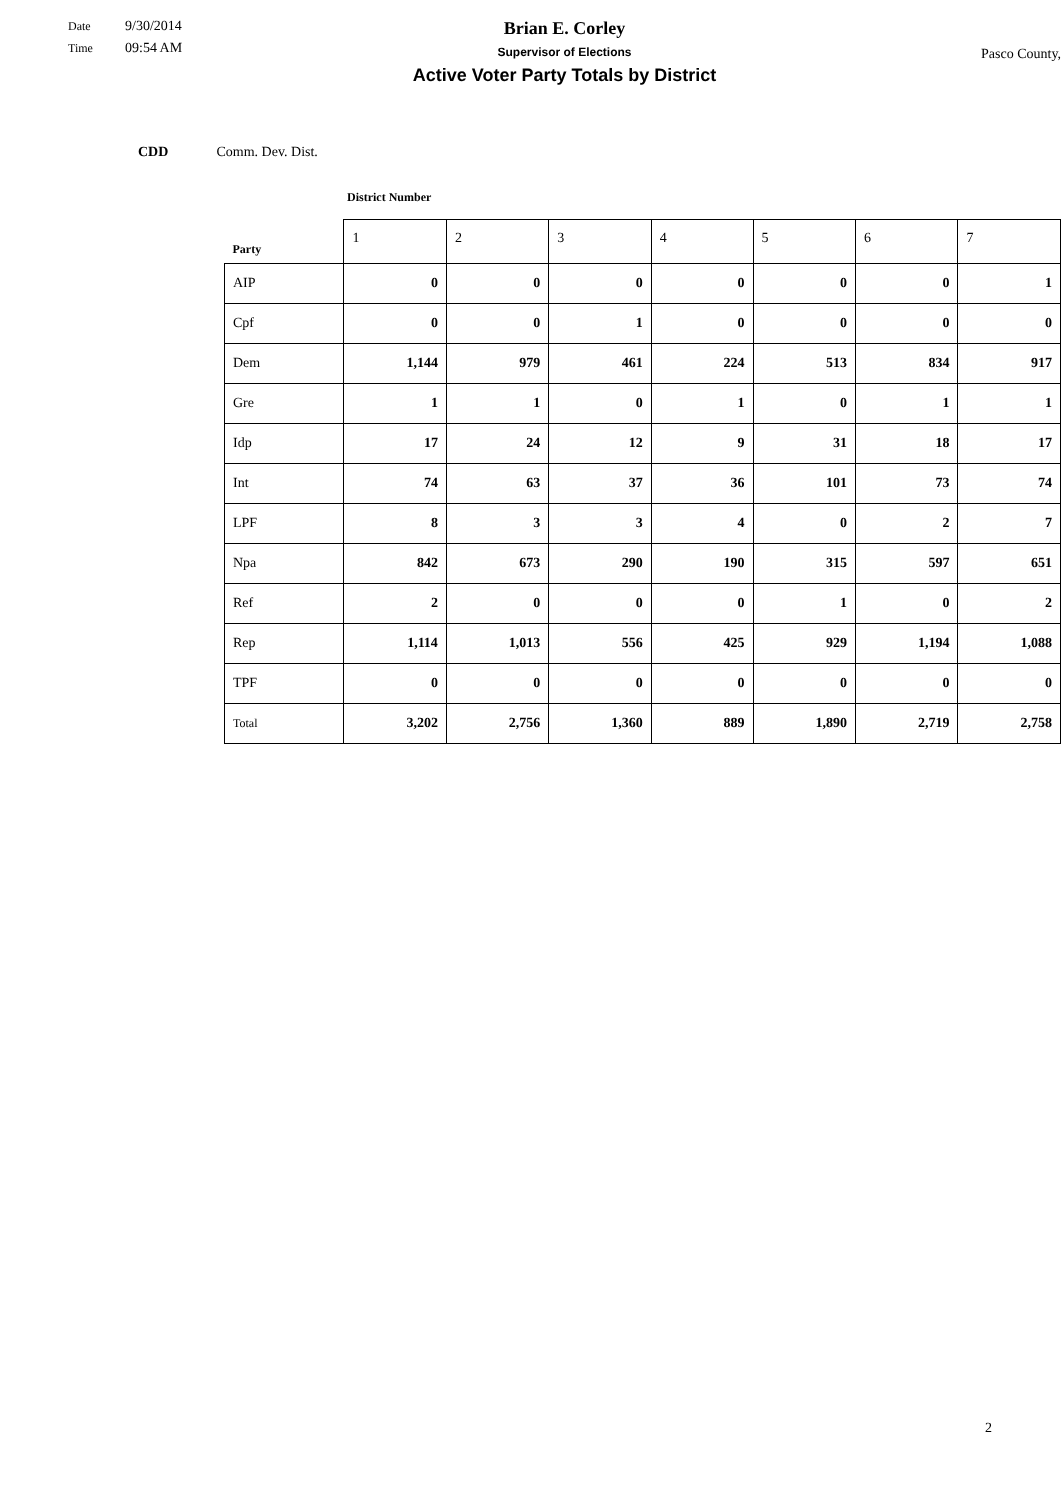Date 9/30/2014
Time 09:54 AM
Brian E. Corley
Supervisor of Elections
Active Voter Party Totals by District
Pasco County,
CDD Comm. Dev. Dist.
District Number
| Party | 1 | 2 | 3 | 4 | 5 | 6 | 7 |
| --- | --- | --- | --- | --- | --- | --- | --- |
| AIP | 0 | 0 | 0 | 0 | 0 | 0 | 1 |
| Cpf | 0 | 0 | 1 | 0 | 0 | 0 | 0 |
| Dem | 1,144 | 979 | 461 | 224 | 513 | 834 | 917 |
| Gre | 1 | 1 | 0 | 1 | 0 | 1 | 1 |
| Idp | 17 | 24 | 12 | 9 | 31 | 18 | 17 |
| Int | 74 | 63 | 37 | 36 | 101 | 73 | 74 |
| LPF | 8 | 3 | 3 | 4 | 0 | 2 | 7 |
| Npa | 842 | 673 | 290 | 190 | 315 | 597 | 651 |
| Ref | 2 | 0 | 0 | 0 | 1 | 0 | 2 |
| Rep | 1,114 | 1,013 | 556 | 425 | 929 | 1,194 | 1,088 |
| TPF | 0 | 0 | 0 | 0 | 0 | 0 | 0 |
| Total | 3,202 | 2,756 | 1,360 | 889 | 1,890 | 2,719 | 2,758 |
2